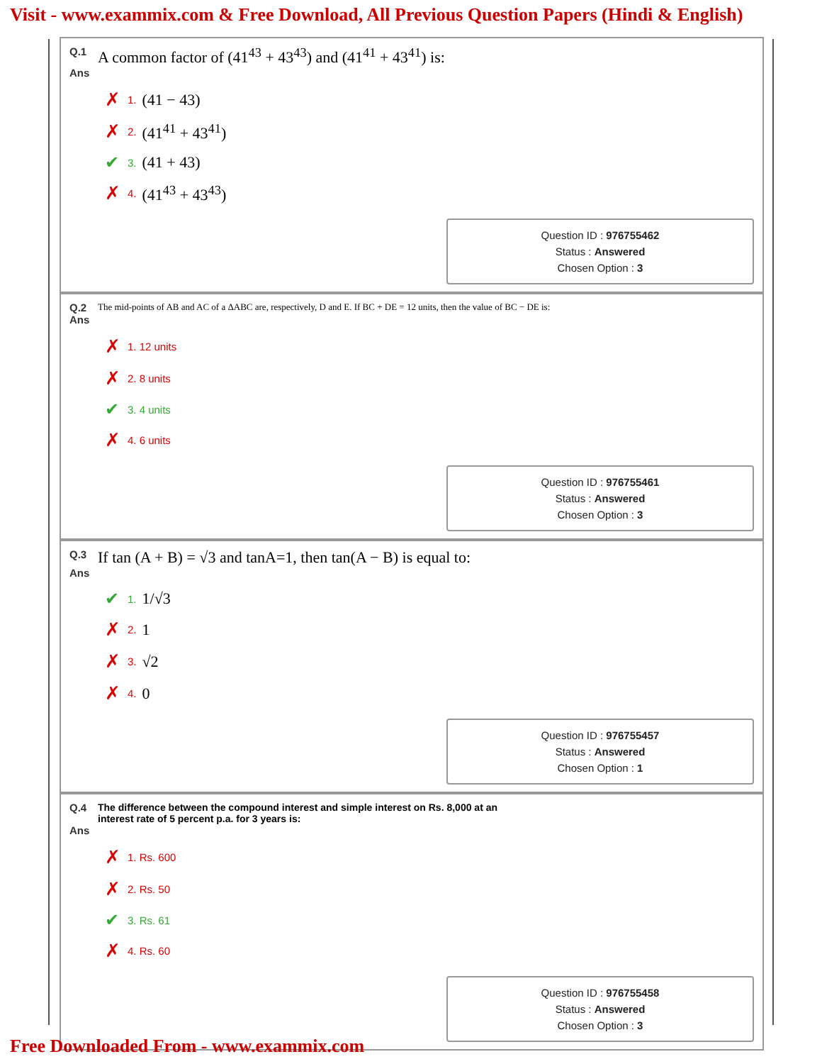Visit - www.exammix.com & Free Download, All Previous Question Papers (Hindi & English)
Q.1
A common factor of (41<sup>43</sup> + 43<sup>43</sup>) and (41<sup>41</sup> + 43<sup>41</sup>) is:
Ans
✗ 1. (41 − 43)
✗ 2. (41<sup>41</sup> + 43<sup>41</sup>)
✔ 3. (41 + 43)
✗ 4. (41<sup>43</sup> + 43<sup>43</sup>)
Question ID : 976755462
Status : Answered
Chosen Option : 3
Q.2
The mid-points of AB and AC of a ΔABC are, respectively, D and E. If BC + DE = 12 units, then the value of BC − DE is:
Ans
✗ 1. 12 units
✗ 2. 8 units
✔ 3. 4 units
✗ 4. 6 units
Question ID : 976755461
Status : Answered
Chosen Option : 3
Q.3
If tan (A + B) = √3 and tanA=1, then tan(A − B) is equal to:
Ans
✔ 1. 1/√3
✗ 2. 1
✗ 3. √2
✗ 4. 0
Question ID : 976755457
Status : Answered
Chosen Option : 1
Q.4 The difference between the compound interest and simple interest on Rs. 8,000 at an interest rate of 5 percent p.a. for 3 years is:
Ans
✗ 1. Rs. 600
✗ 2. Rs. 50
✔ 3. Rs. 61
✗ 4. Rs. 60
Question ID : 976755458
Status : Answered
Chosen Option : 3
Free Downloaded From - www.exammix.com